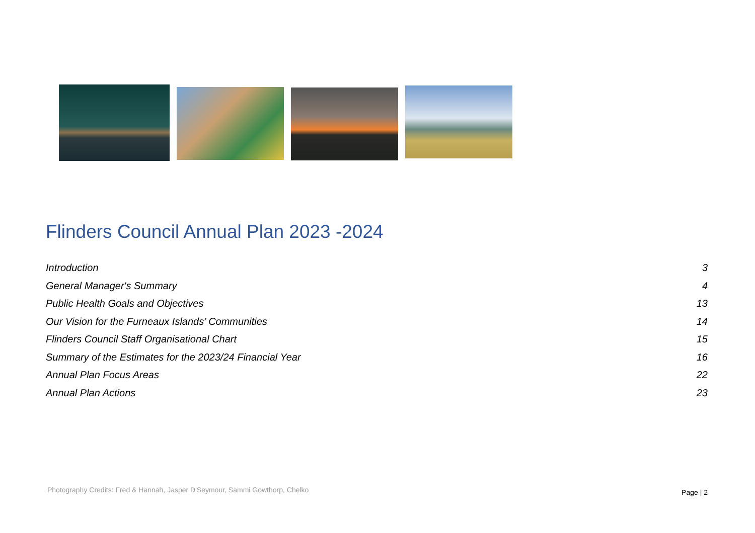Flinders Council Annual Plan 2023 -2024
Introduction 3
General Manager's Summary 4
Public Health Goals and Objectives 13
Our Vision for the Furneaux Islands’ Communities 14
Flinders Council Staff Organisational Chart 15
Summary of the Estimates for the 2023/24 Financial Year 16
Annual Plan Focus Areas 22
Annual Plan Actions 23
Photography Credits: Fred & Hannah, Jasper D'Seymour, Sammi Gowthorp, Chelko
Page | 2